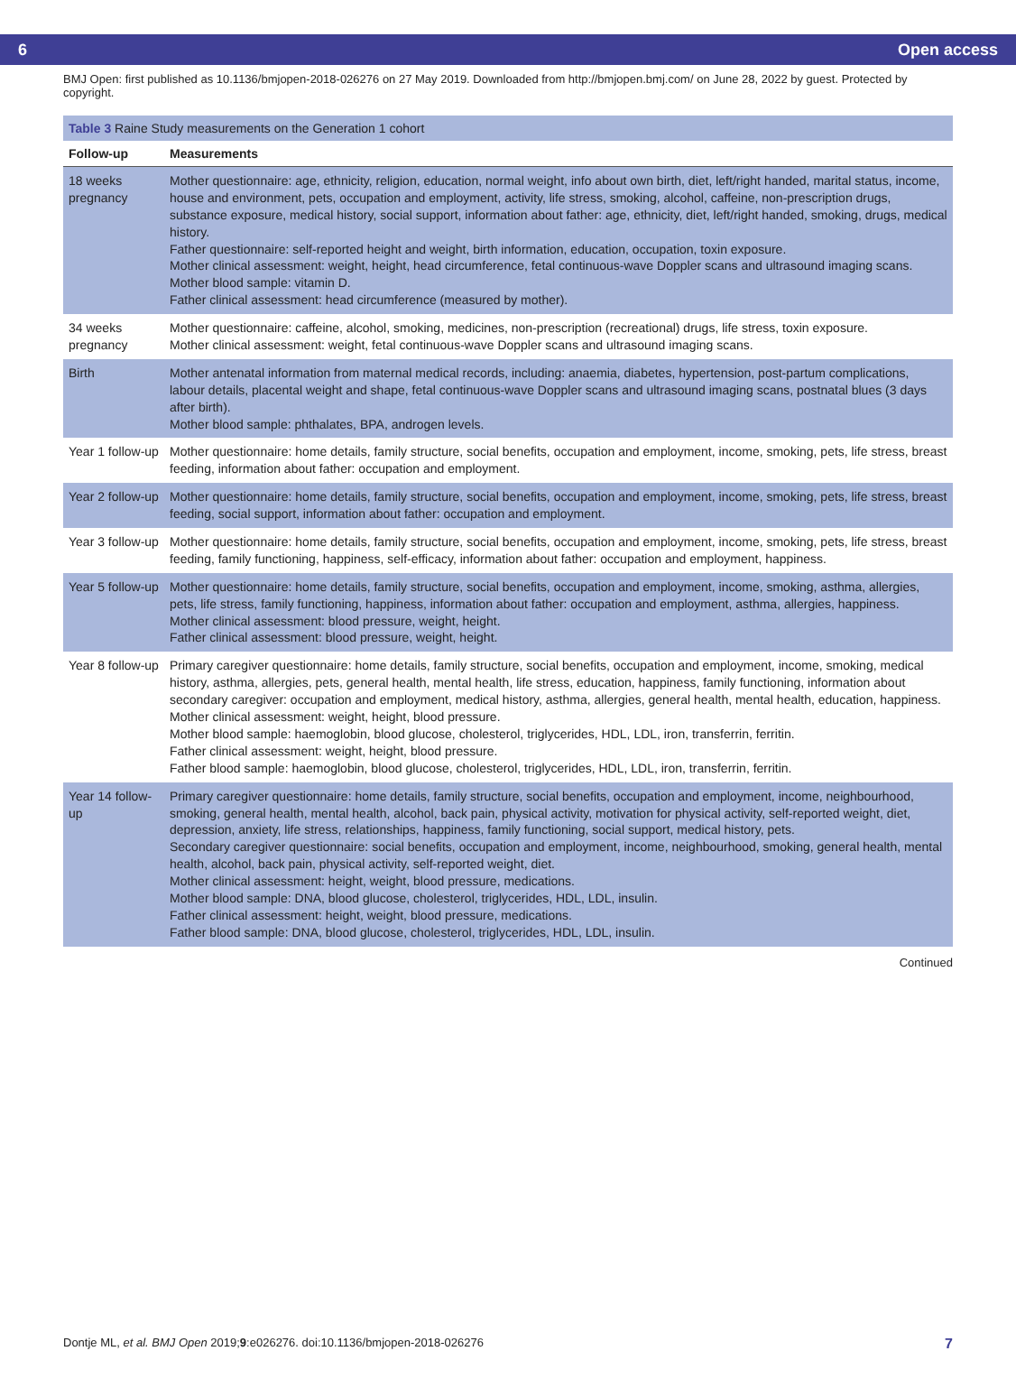6 Open access
BMJ Open: first published as 10.1136/bmjopen-2018-026276 on 27 May 2019. Downloaded from http://bmjopen.bmj.com/ on June 28, 2022 by guest. Protected by copyright.
Table 3 Raine Study measurements on the Generation 1 cohort
| Follow-up | Measurements |
| --- | --- |
| 18 weeks pregnancy | Mother questionnaire: age, ethnicity, religion, education, normal weight, info about own birth, diet, left/right handed, marital status, income, house and environment, pets, occupation and employment, activity, life stress, smoking, alcohol, caffeine, non-prescription drugs, substance exposure, medical history, social support, information about father: age, ethnicity, diet, left/right handed, smoking, drugs, medical history. Father questionnaire: self-reported height and weight, birth information, education, occupation, toxin exposure. Mother clinical assessment: weight, height, head circumference, fetal continuous-wave Doppler scans and ultrasound imaging scans. Mother blood sample: vitamin D. Father clinical assessment: head circumference (measured by mother). |
| 34 weeks pregnancy | Mother questionnaire: caffeine, alcohol, smoking, medicines, non-prescription (recreational) drugs, life stress, toxin exposure. Mother clinical assessment: weight, fetal continuous-wave Doppler scans and ultrasound imaging scans. |
| Birth | Mother antenatal information from maternal medical records, including: anaemia, diabetes, hypertension, post-partum complications, labour details, placental weight and shape, fetal continuous-wave Doppler scans and ultrasound imaging scans, postnatal blues (3 days after birth). Mother blood sample: phthalates, BPA, androgen levels. |
| Year 1 follow-up | Mother questionnaire: home details, family structure, social benefits, occupation and employment, income, smoking, pets, life stress, breast feeding, information about father: occupation and employment. |
| Year 2 follow-up | Mother questionnaire: home details, family structure, social benefits, occupation and employment, income, smoking, pets, life stress, breast feeding, social support, information about father: occupation and employment. |
| Year 3 follow-up | Mother questionnaire: home details, family structure, social benefits, occupation and employment, income, smoking, pets, life stress, breast feeding, family functioning, happiness, self-efficacy, information about father: occupation and employment, happiness. |
| Year 5 follow-up | Mother questionnaire: home details, family structure, social benefits, occupation and employment, income, smoking, asthma, allergies, pets, life stress, family functioning, happiness, information about father: occupation and employment, asthma, allergies, happiness. Mother clinical assessment: blood pressure, weight, height. Father clinical assessment: blood pressure, weight, height. |
| Year 8 follow-up | Primary caregiver questionnaire: home details, family structure, social benefits, occupation and employment, income, smoking, medical history, asthma, allergies, pets, general health, mental health, life stress, education, happiness, family functioning, information about secondary caregiver: occupation and employment, medical history, asthma, allergies, general health, mental health, education, happiness. Mother clinical assessment: weight, height, blood pressure. Mother blood sample: haemoglobin, blood glucose, cholesterol, triglycerides, HDL, LDL, iron, transferrin, ferritin. Father clinical assessment: weight, height, blood pressure. Father blood sample: haemoglobin, blood glucose, cholesterol, triglycerides, HDL, LDL, iron, transferrin, ferritin. |
| Year 14 follow-up | Primary caregiver questionnaire: home details, family structure, social benefits, occupation and employment, income, neighbourhood, smoking, general health, mental health, alcohol, back pain, physical activity, motivation for physical activity, self-reported weight, diet, depression, anxiety, life stress, relationships, happiness, family functioning, social support, medical history, pets. Secondary caregiver questionnaire: social benefits, occupation and employment, income, neighbourhood, smoking, general health, mental health, alcohol, back pain, physical activity, self-reported weight, diet. Mother clinical assessment: height, weight, blood pressure, medications. Mother blood sample: DNA, blood glucose, cholesterol, triglycerides, HDL, LDL, insulin. Father clinical assessment: height, weight, blood pressure, medications. Father blood sample: DNA, blood glucose, cholesterol, triglycerides, HDL, LDL, insulin. |
Continued
Dontje ML, et al. BMJ Open 2019;9:e026276. doi:10.1136/bmjopen-2018-026276 7